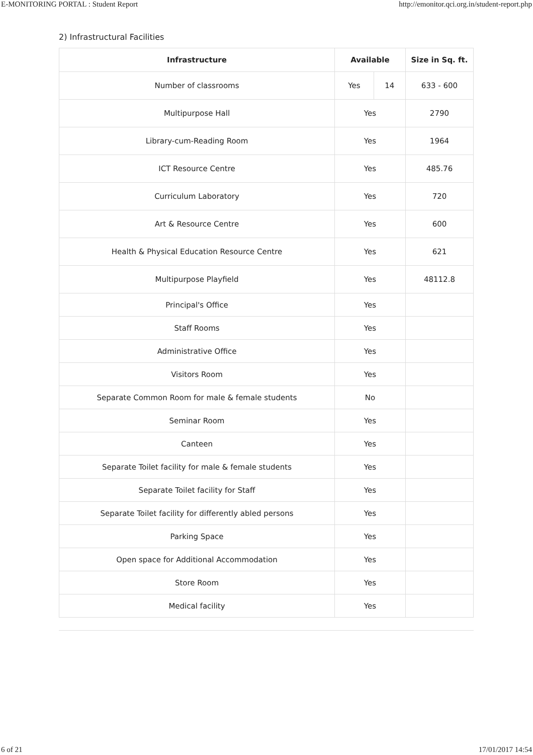E-MONITORING PORTAL : Student Report http://emonitor.qci.org.in/student-report.php
2) Infrastructural Facilities
| Infrastructure | Available | | Size in Sq. ft. |
| --- | --- | --- | --- |
| Number of classrooms | Yes | 14 | 633 - 600 |
| Multipurpose Hall | Yes | | 2790 |
| Library-cum-Reading Room | Yes | | 1964 |
| ICT Resource Centre | Yes | | 485.76 |
| Curriculum Laboratory | Yes | | 720 |
| Art & Resource Centre | Yes | | 600 |
| Health & Physical Education Resource Centre | Yes | | 621 |
| Multipurpose Playfield | Yes | | 48112.8 |
| Principal's Office | Yes | | |
| Staff Rooms | Yes | | |
| Administrative Office | Yes | | |
| Visitors Room | Yes | | |
| Separate Common Room for male & female students | No | | |
| Seminar Room | Yes | | |
| Canteen | Yes | | |
| Separate Toilet facility for male & female students | Yes | | |
| Separate Toilet facility for Staff | Yes | | |
| Separate Toilet facility for differently abled persons | Yes | | |
| Parking Space | Yes | | |
| Open space for Additional Accommodation | Yes | | |
| Store Room | Yes | | |
| Medical facility | Yes | | |
6 of 21 17/01/2017 14:54